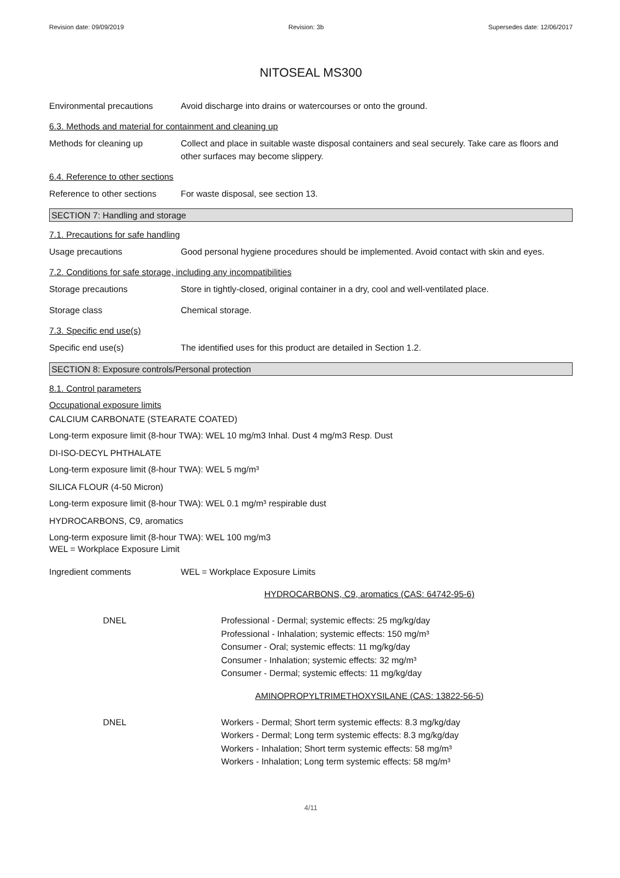Revision date: 09/09/2019 Revision: 3b Supersedes date: 12/06/2017
NITOSEAL MS300
Environmental precautions Avoid discharge into drains or watercourses or onto the ground.
6.3. Methods and material for containment and cleaning up
Methods for cleaning up Collect and place in suitable waste disposal containers and seal securely. Take care as floors and other surfaces may become slippery.
6.4. Reference to other sections
Reference to other sections
For waste disposal, see section 13.
SECTION 7: Handling and storage
7.1. Precautions for safe handling
Usage precautions Good personal hygiene procedures should be implemented. Avoid contact with skin and eyes.
7.2. Conditions for safe storage, including any incompatibilities
Storage precautions Store in tightly-closed, original container in a dry, cool and well-ventilated place.
Storage class Chemical storage.
7.3. Specific end use(s)
Specific end use(s) The identified uses for this product are detailed in Section 1.2.
SECTION 8: Exposure controls/Personal protection
8.1. Control parameters
Occupational exposure limits
CALCIUM CARBONATE (STEARATE COATED)
Long-term exposure limit (8-hour TWA): WEL 10 mg/m3 Inhal. Dust 4 mg/m3 Resp. Dust
DI-ISO-DECYL PHTHALATE
Long-term exposure limit (8-hour TWA): WEL 5 mg/m³
SILICA FLOUR (4-50 Micron)
Long-term exposure limit (8-hour TWA): WEL 0.1 mg/m³ respirable dust
HYDROCARBONS, C9, aromatics
Long-term exposure limit (8-hour TWA): WEL 100 mg/m3
WEL = Workplace Exposure Limit
Ingredient comments WEL = Workplace Exposure Limits
HYDROCARBONS, C9, aromatics (CAS: 64742-95-6)
DNEL Professional - Dermal; systemic effects: 25 mg/kg/day
Professional - Inhalation; systemic effects: 150 mg/m³
Consumer - Oral; systemic effects: 11 mg/kg/day
Consumer - Inhalation; systemic effects: 32 mg/m³
Consumer - Dermal; systemic effects: 11 mg/kg/day
AMINOPROPYLTRIMETHOXYSILANE (CAS: 13822-56-5)
DNEL Workers - Dermal; Short term systemic effects: 8.3 mg/kg/day
Workers - Dermal; Long term systemic effects: 8.3 mg/kg/day
Workers - Inhalation; Short term systemic effects: 58 mg/m³
Workers - Inhalation; Long term systemic effects: 58 mg/m³
4/11